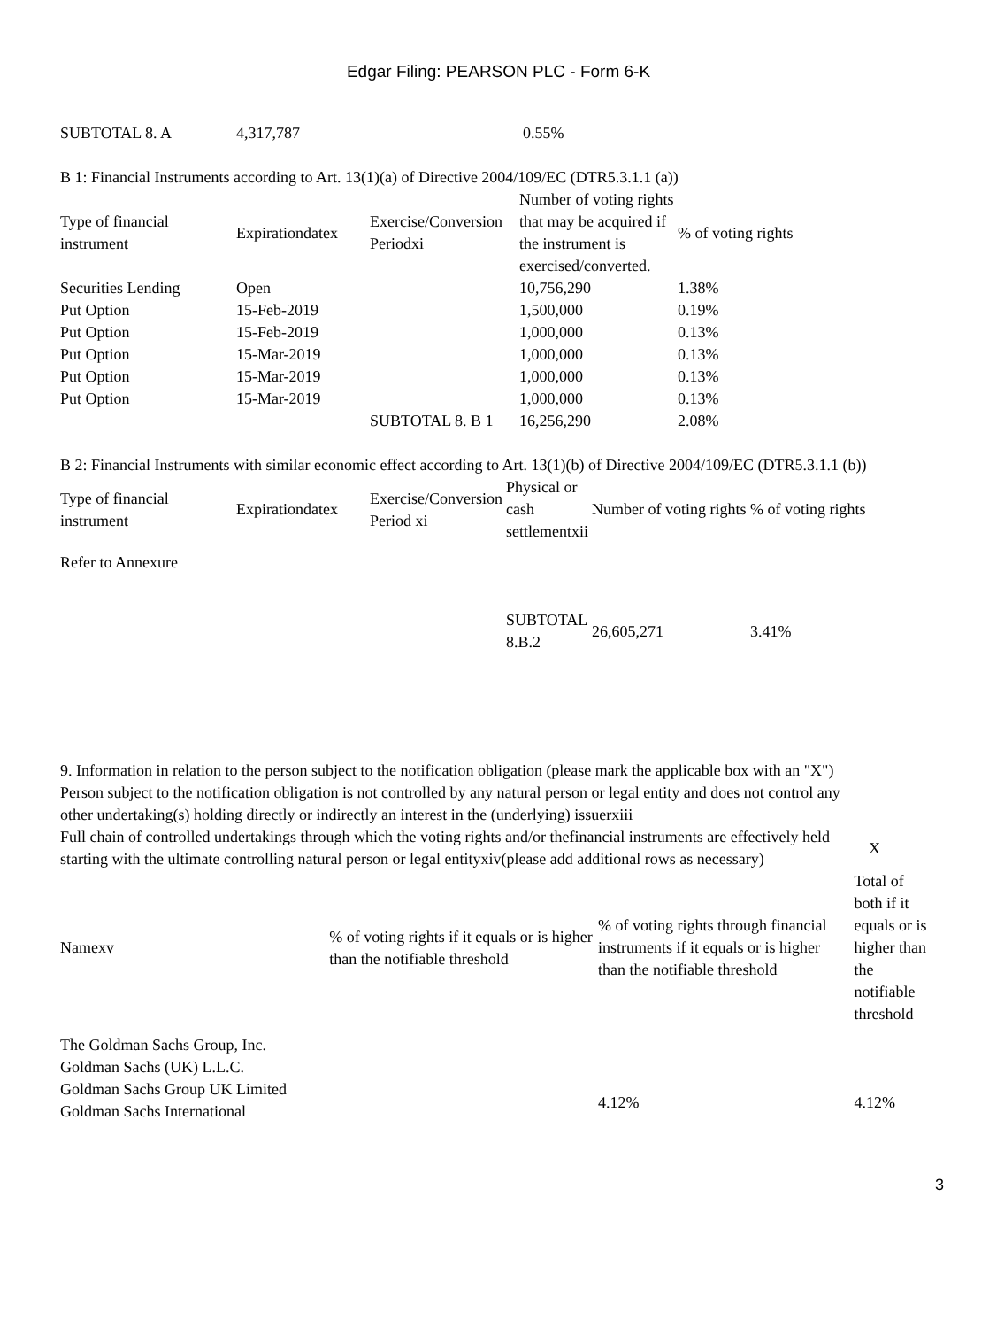Edgar Filing: PEARSON PLC - Form 6-K
| SUBTOTAL 8. A | 4,317,787 | 0.55% |
B 1: Financial Instruments according to Art. 13(1)(a) of Directive 2004/109/EC (DTR5.3.1.1 (a))
| Type of financial instrument | Expirationdatex | Exercise/Conversion Periodxi | Number of voting rights that may be acquired if the instrument is exercised/converted. | % of voting rights |
| --- | --- | --- | --- | --- |
| Securities Lending | Open | | 10,756,290 | 1.38% |
| Put Option | 15-Feb-2019 | | 1,500,000 | 0.19% |
| Put Option | 15-Feb-2019 | | 1,000,000 | 0.13% |
| Put Option | 15-Mar-2019 | | 1,000,000 | 0.13% |
| Put Option | 15-Mar-2019 | | 1,000,000 | 0.13% |
| Put Option | 15-Mar-2019 | | 1,000,000 | 0.13% |
| | | SUBTOTAL 8. B 1 | 16,256,290 | 2.08% |
B 2: Financial Instruments with similar economic effect according to Art. 13(1)(b) of Directive 2004/109/EC (DTR5.3.1.1 (b))
| Type of financial instrument | Expirationdatex | Exercise/Conversion Period xi | Physical or cash settlementxii | Number of voting rights | % of voting rights |
| --- | --- | --- | --- | --- | --- |
| Refer to Annexure | | | | | |
| | | | SUBTOTAL 8.B.2 | 26,605,271 | 3.41% |
9. Information in relation to the person subject to the notification obligation (please mark the applicable box with an "X")
| Person subject to the notification obligation is not controlled by any natural person or legal entity and does not control any other undertaking(s) holding directly or indirectly an interest in the (underlying) issuerxiii | |
| Full chain of controlled undertakings through which the voting rights and/or thefinancial instruments are effectively held starting with the ultimate controlling natural person or legal entityxiv(please add additional rows as necessary) | X |
| Namexv | % of voting rights if it equals or is higher than the notifiable threshold | % of voting rights through financial instruments if it equals or is higher than the notifiable threshold | Total of both if it equals or is higher than the notifiable threshold |
| --- | --- | --- | --- |
| The Goldman Sachs Group, Inc. Goldman Sachs (UK) L.L.C. Goldman Sachs Group UK Limited Goldman Sachs International | | 4.12% | 4.12% |
3